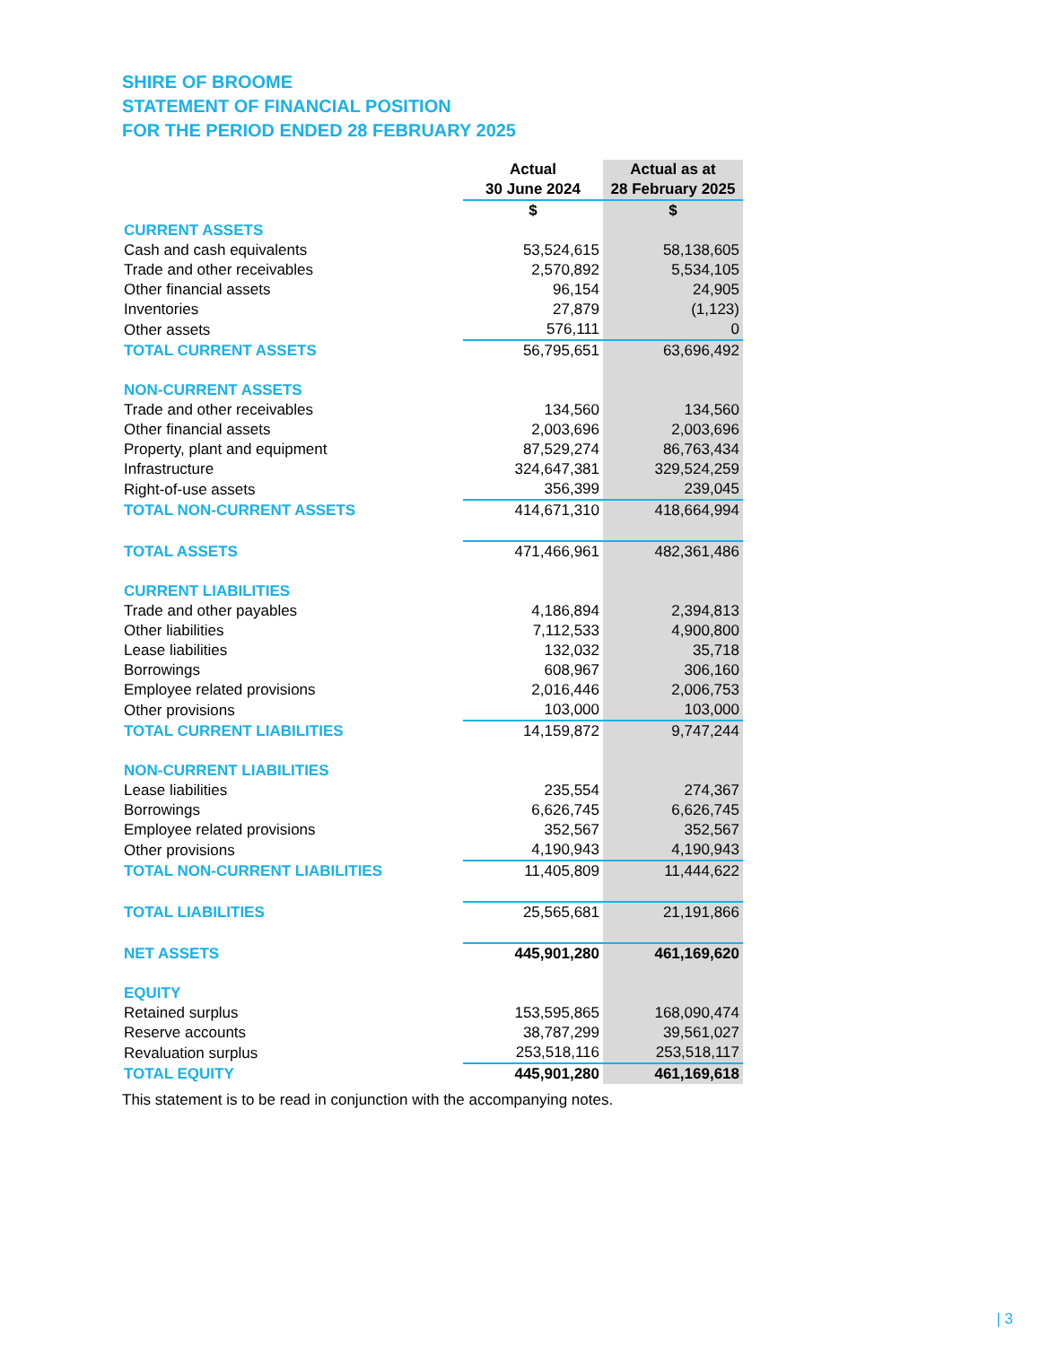SHIRE OF BROOME
STATEMENT OF FINANCIAL POSITION
FOR THE PERIOD ENDED 28 FEBRUARY 2025
| | Actual | Actual as at |
| | 30 June 2024 | 28 February 2025 |
| | $ | $ |
| CURRENT ASSETS | | |
| Cash and cash equivalents | 53,524,615 | 58,138,605 |
| Trade and other receivables | 2,570,892 | 5,534,105 |
| Other financial assets | 96,154 | 24,905 |
| Inventories | 27,879 | (1,123) |
| Other assets | 576,111 | 0 |
| TOTAL CURRENT ASSETS | 56,795,651 | 63,696,492 |
| NON-CURRENT ASSETS | | |
| Trade and other receivables | 134,560 | 134,560 |
| Other financial assets | 2,003,696 | 2,003,696 |
| Property, plant and equipment | 87,529,274 | 86,763,434 |
| Infrastructure | 324,647,381 | 329,524,259 |
| Right-of-use assets | 356,399 | 239,045 |
| TOTAL NON-CURRENT ASSETS | 414,671,310 | 418,664,994 |
| TOTAL ASSETS | 471,466,961 | 482,361,486 |
| CURRENT LIABILITIES | | |
| Trade and other payables | 4,186,894 | 2,394,813 |
| Other liabilities | 7,112,533 | 4,900,800 |
| Lease liabilities | 132,032 | 35,718 |
| Borrowings | 608,967 | 306,160 |
| Employee related provisions | 2,016,446 | 2,006,753 |
| Other provisions | 103,000 | 103,000 |
| TOTAL CURRENT LIABILITIES | 14,159,872 | 9,747,244 |
| NON-CURRENT LIABILITIES | | |
| Lease liabilities | 235,554 | 274,367 |
| Borrowings | 6,626,745 | 6,626,745 |
| Employee related provisions | 352,567 | 352,567 |
| Other provisions | 4,190,943 | 4,190,943 |
| TOTAL NON-CURRENT LIABILITIES | 11,405,809 | 11,444,622 |
| TOTAL LIABILITIES | 25,565,681 | 21,191,866 |
| NET ASSETS | 445,901,280 | 461,169,620 |
| EQUITY | | |
| Retained surplus | 153,595,865 | 168,090,474 |
| Reserve accounts | 38,787,299 | 39,561,027 |
| Revaluation surplus | 253,518,116 | 253,518,117 |
| TOTAL EQUITY | 445,901,280 | 461,169,618 |
This statement is to be read in conjunction with the accompanying notes.
| 3